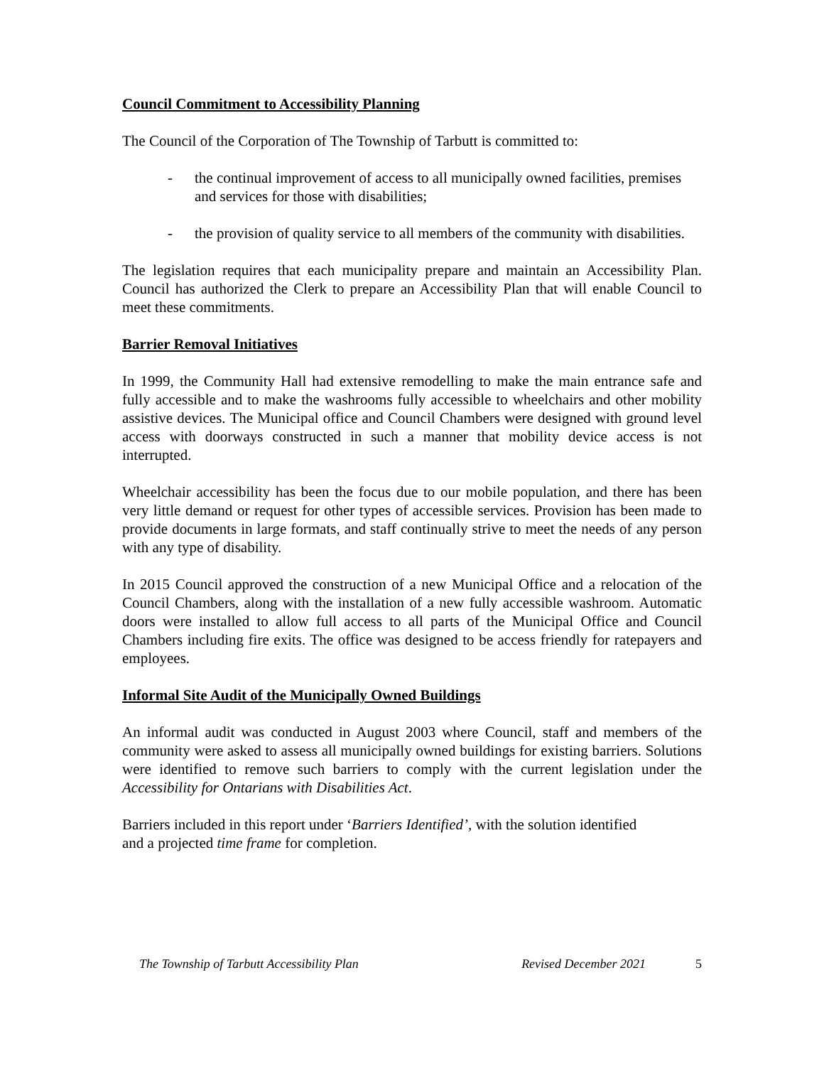Council Commitment to Accessibility Planning
The Council of the Corporation of The Township of Tarbutt is committed to:
- the continual improvement of access to all municipally owned facilities, premises and services for those with disabilities;
- the provision of quality service to all members of the community with disabilities.
The legislation requires that each municipality prepare and maintain an Accessibility Plan. Council has authorized the Clerk to prepare an Accessibility Plan that will enable Council to meet these commitments.
Barrier Removal Initiatives
In 1999, the Community Hall had extensive remodelling to make the main entrance safe and fully accessible and to make the washrooms fully accessible to wheelchairs and other mobility assistive devices. The Municipal office and Council Chambers were designed with ground level access with doorways constructed in such a manner that mobility device access is not interrupted.
Wheelchair accessibility has been the focus due to our mobile population, and there has been very little demand or request for other types of accessible services. Provision has been made to provide documents in large formats, and staff continually strive to meet the needs of any person with any type of disability.
In 2015 Council approved the construction of a new Municipal Office and a relocation of the Council Chambers, along with the installation of a new fully accessible washroom. Automatic doors were installed to allow full access to all parts of the Municipal Office and Council Chambers including fire exits. The office was designed to be access friendly for ratepayers and employees.
Informal Site Audit of the Municipally Owned Buildings
An informal audit was conducted in August 2003 where Council, staff and members of the community were asked to assess all municipally owned buildings for existing barriers. Solutions were identified to remove such barriers to comply with the current legislation under the Accessibility for Ontarians with Disabilities Act.
Barriers included in this report under ‘Barriers Identified’, with the solution identified
and a projected time frame for completion.
The Township of Tarbutt Accessibility Plan Revised December 2021 5